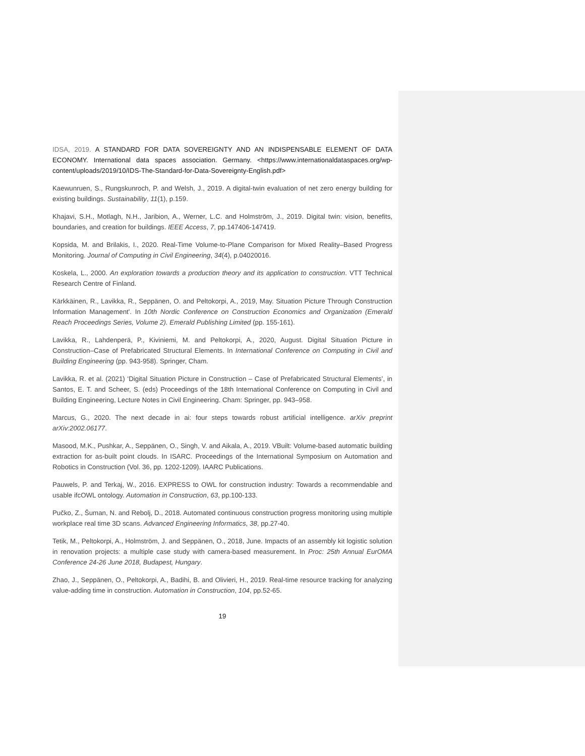IDSA, 2019. A STANDARD FOR DATA SOVEREIGNTY AND AN INDISPENSABLE ELEMENT OF DATA ECONOMY. International data spaces association. Germany. <https://www.internationaldataspaces.org/wp-content/uploads/2019/10/IDS-The-Standard-for-Data-Sovereignty-English.pdf>
Kaewunruen, S., Rungskunroch, P. and Welsh, J., 2019. A digital-twin evaluation of net zero energy building for existing buildings. Sustainability, 11(1), p.159.
Khajavi, S.H., Motlagh, N.H., Jaribion, A., Werner, L.C. and Holmström, J., 2019. Digital twin: vision, benefits, boundaries, and creation for buildings. IEEE Access, 7, pp.147406-147419.
Kopsida, M. and Brilakis, I., 2020. Real-Time Volume-to-Plane Comparison for Mixed Reality–Based Progress Monitoring. Journal of Computing in Civil Engineering, 34(4), p.04020016.
Koskela, L., 2000. An exploration towards a production theory and its application to construction. VTT Technical Research Centre of Finland.
Kärkkäinen, R., Lavikka, R., Seppänen, O. and Peltokorpi, A., 2019, May. Situation Picture Through Construction Information Management'. In 10th Nordic Conference on Construction Economics and Organization (Emerald Reach Proceedings Series, Volume 2). Emerald Publishing Limited (pp. 155-161).
Lavikka, R., Lahdenperä, P., Kiviniemi, M. and Peltokorpi, A., 2020, August. Digital Situation Picture in Construction–Case of Prefabricated Structural Elements. In International Conference on Computing in Civil and Building Engineering (pp. 943-958). Springer, Cham.
Lavikka, R. et al. (2021) ‘Digital Situation Picture in Construction – Case of Prefabricated Structural Elements’, in Santos, E. T. and Scheer, S. (eds) Proceedings of the 18th International Conference on Computing in Civil and Building Engineering, Lecture Notes in Civil Engineering. Cham: Springer, pp. 943–958.
Marcus, G., 2020. The next decade in ai: four steps towards robust artificial intelligence. arXiv preprint arXiv:2002.06177.
Masood, M.K., Pushkar, A., Seppänen, O., Singh, V. and Aikala, A., 2019. VBuilt: Volume-based automatic building extraction for as-built point clouds. In ISARC. Proceedings of the International Symposium on Automation and Robotics in Construction (Vol. 36, pp. 1202-1209). IAARC Publications.
Pauwels, P. and Terkaj, W., 2016. EXPRESS to OWL for construction industry: Towards a recommendable and usable ifcOWL ontology. Automation in Construction, 63, pp.100-133.
Pučko, Z., Šuman, N. and Rebolj, D., 2018. Automated continuous construction progress monitoring using multiple workplace real time 3D scans. Advanced Engineering Informatics, 38, pp.27-40.
Tetik, M., Peltokorpi, A., Holmström, J. and Seppänen, O., 2018, June. Impacts of an assembly kit logistic solution in renovation projects: a multiple case study with camera-based measurement. In Proc: 25th Annual EurOMA Conference 24-26 June 2018, Budapest, Hungary.
Zhao, J., Seppänen, O., Peltokorpi, A., Badihi, B. and Olivieri, H., 2019. Real-time resource tracking for analyzing value-adding time in construction. Automation in Construction, 104, pp.52-65.
19